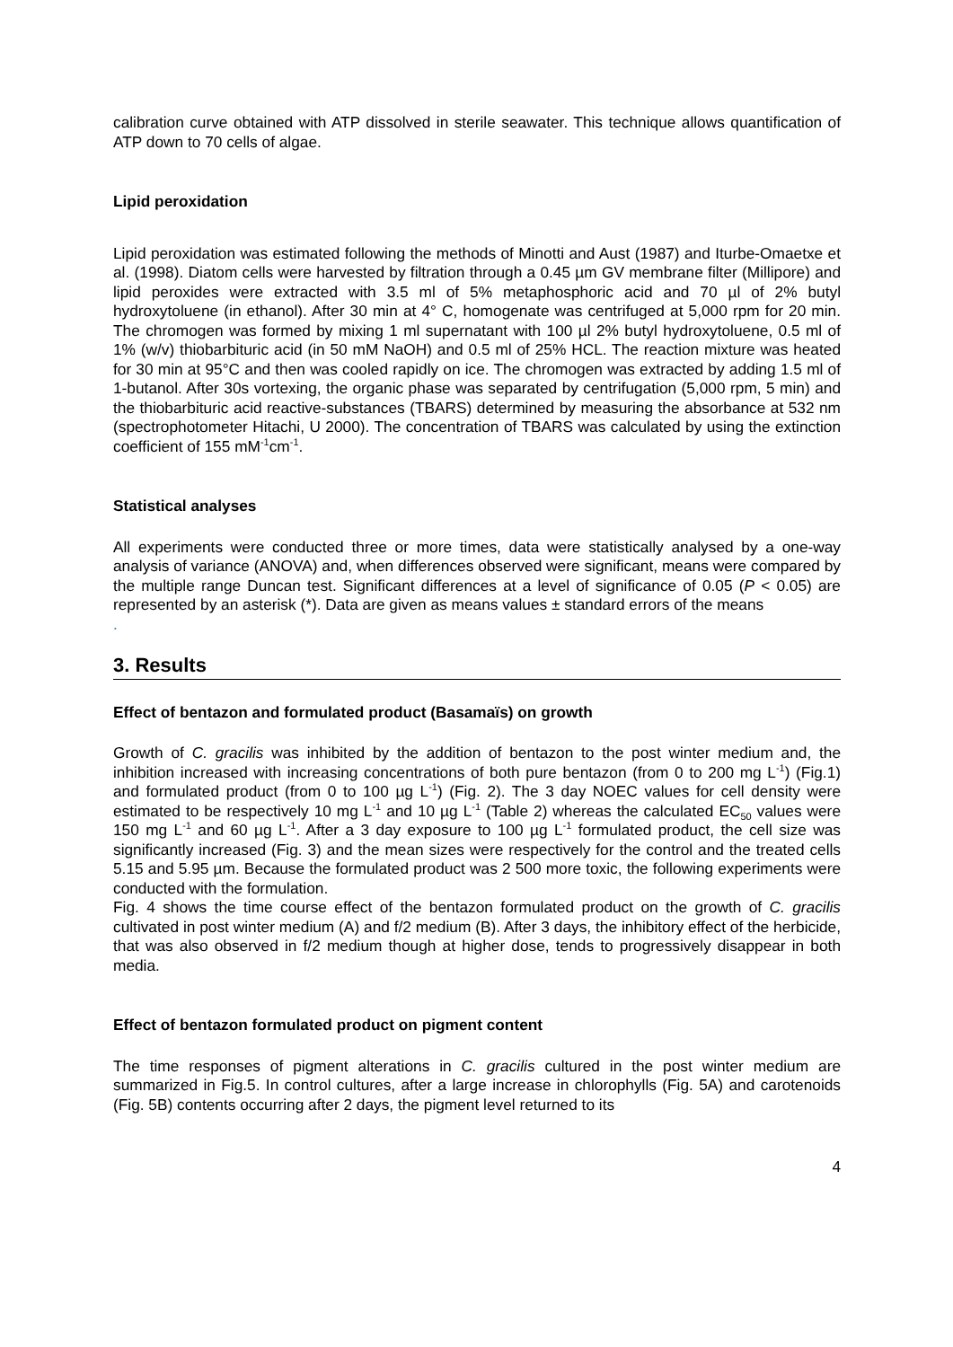calibration curve obtained with ATP dissolved in sterile seawater. This technique allows quantification of ATP down to 70 cells of algae.
Lipid peroxidation
Lipid peroxidation was estimated following the methods of Minotti and Aust (1987) and Iturbe-Omaetxe et al. (1998). Diatom cells were harvested by filtration through a 0.45 µm GV membrane filter (Millipore) and lipid peroxides were extracted with 3.5 ml of 5% metaphosphoric acid and 70 µl of 2% butyl hydroxytoluene (in ethanol). After 30 min at 4° C, homogenate was centrifuged at 5,000 rpm for 20 min. The chromogen was formed by mixing 1 ml supernatant with 100 µl 2% butyl hydroxytoluene, 0.5 ml of 1% (w/v) thiobarbituric acid (in 50 mM NaOH) and 0.5 ml of 25% HCL. The reaction mixture was heated for 30 min at 95°C and then was cooled rapidly on ice. The chromogen was extracted by adding 1.5 ml of 1-butanol. After 30s vortexing, the organic phase was separated by centrifugation (5,000 rpm, 5 min) and the thiobarbituric acid reactive-substances (TBARS) determined by measuring the absorbance at 532 nm (spectrophotometer Hitachi, U 2000). The concentration of TBARS was calculated by using the extinction coefficient of 155 mM<sup>-1</sup>cm<sup>-1</sup>.
Statistical analyses
All experiments were conducted three or more times, data were statistically analysed by a one-way analysis of variance (ANOVA) and, when differences observed were significant, means were compared by the multiple range Duncan test. Significant differences at a level of significance of 0.05 (P < 0.05) are represented by an asterisk (*). Data are given as means values ± standard errors of the means
.
3. Results
Effect of bentazon and formulated product (Basamaïs) on growth
Growth of C. gracilis was inhibited by the addition of bentazon to the post winter medium and, the inhibition increased with increasing concentrations of both pure bentazon (from 0 to 200 mg L<sup>-1</sup>) (Fig.1) and formulated product (from 0 to 100 µg L<sup>-1</sup>) (Fig. 2). The 3 day NOEC values for cell density were estimated to be respectively 10 mg L<sup>-1</sup> and 10 µg L<sup>-1</sup> (Table 2) whereas the calculated EC<sub>50</sub> values were 150 mg L<sup>-1</sup> and 60 µg L<sup>-1</sup>. After a 3 day exposure to 100 µg L<sup>-1</sup> formulated product, the cell size was significantly increased (Fig. 3) and the mean sizes were respectively for the control and the treated cells 5.15 and 5.95 µm. Because the formulated product was 2 500 more toxic, the following experiments were conducted with the formulation.
Fig. 4 shows the time course effect of the bentazon formulated product on the growth of C. gracilis cultivated in post winter medium (A) and f/2 medium (B). After 3 days, the inhibitory effect of the herbicide, that was also observed in f/2 medium though at higher dose, tends to progressively disappear in both media.
Effect of bentazon formulated product on pigment content
The time responses of pigment alterations in C. gracilis cultured in the post winter medium are summarized in Fig.5. In control cultures, after a large increase in chlorophylls (Fig. 5A) and carotenoids (Fig. 5B) contents occurring after 2 days, the pigment level returned to its
4